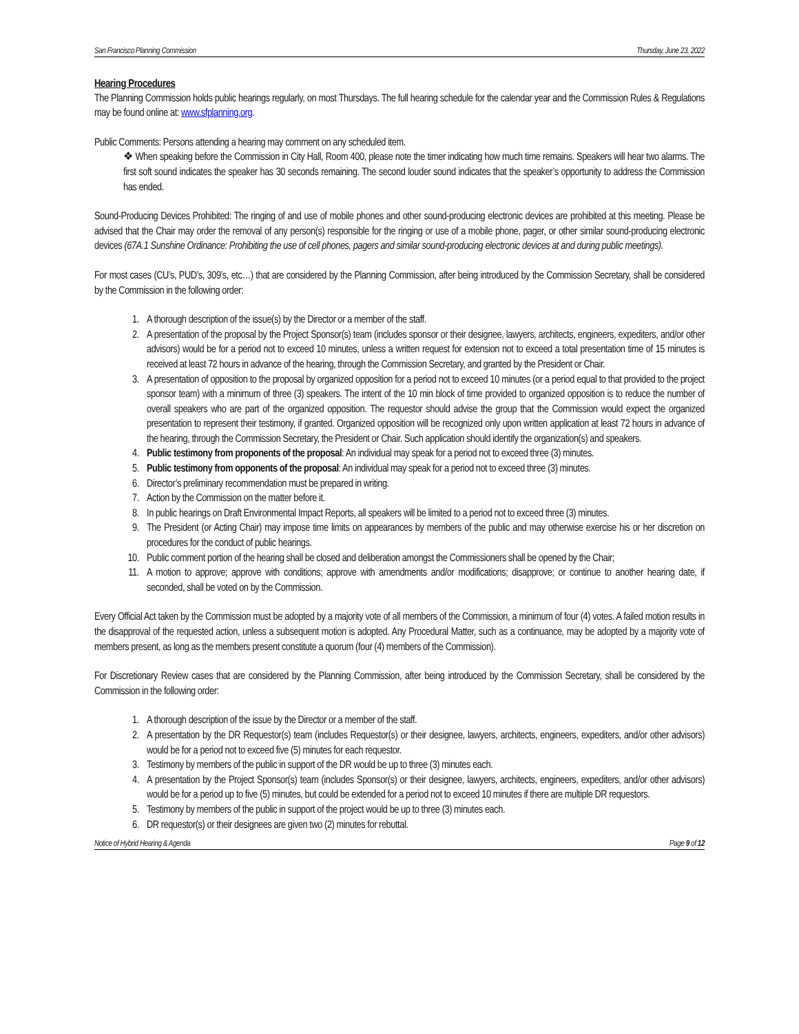San Francisco Planning Commission Thursday, June 23, 2022
Hearing Procedures
The Planning Commission holds public hearings regularly, on most Thursdays. The full hearing schedule for the calendar year and the Commission Rules & Regulations may be found online at: www.sfplanning.org.
Public Comments: Persons attending a hearing may comment on any scheduled item.
❖ When speaking before the Commission in City Hall, Room 400, please note the timer indicating how much time remains. Speakers will hear two alarms. The first soft sound indicates the speaker has 30 seconds remaining. The second louder sound indicates that the speaker’s opportunity to address the Commission has ended.
Sound-Producing Devices Prohibited: The ringing of and use of mobile phones and other sound-producing electronic devices are prohibited at this meeting. Please be advised that the Chair may order the removal of any person(s) responsible for the ringing or use of a mobile phone, pager, or other similar sound-producing electronic devices (67A.1 Sunshine Ordinance: Prohibiting the use of cell phones, pagers and similar sound-producing electronic devices at and during public meetings).
For most cases (CU’s, PUD’s, 309’s, etc…) that are considered by the Planning Commission, after being introduced by the Commission Secretary, shall be considered by the Commission in the following order:
1. A thorough description of the issue(s) by the Director or a member of the staff.
2. A presentation of the proposal by the Project Sponsor(s) team (includes sponsor or their designee, lawyers, architects, engineers, expediters, and/or other advisors) would be for a period not to exceed 10 minutes, unless a written request for extension not to exceed a total presentation time of 15 minutes is received at least 72 hours in advance of the hearing, through the Commission Secretary, and granted by the President or Chair.
3. A presentation of opposition to the proposal by organized opposition for a period not to exceed 10 minutes (or a period equal to that provided to the project sponsor team) with a minimum of three (3) speakers. The intent of the 10 min block of time provided to organized opposition is to reduce the number of overall speakers who are part of the organized opposition. The requestor should advise the group that the Commission would expect the organized presentation to represent their testimony, if granted. Organized opposition will be recognized only upon written application at least 72 hours in advance of the hearing, through the Commission Secretary, the President or Chair. Such application should identify the organization(s) and speakers.
4. Public testimony from proponents of the proposal: An individual may speak for a period not to exceed three (3) minutes.
5. Public testimony from opponents of the proposal: An individual may speak for a period not to exceed three (3) minutes.
6. Director’s preliminary recommendation must be prepared in writing.
7. Action by the Commission on the matter before it.
8. In public hearings on Draft Environmental Impact Reports, all speakers will be limited to a period not to exceed three (3) minutes.
9. The President (or Acting Chair) may impose time limits on appearances by members of the public and may otherwise exercise his or her discretion on procedures for the conduct of public hearings.
10. Public comment portion of the hearing shall be closed and deliberation amongst the Commissioners shall be opened by the Chair;
11. A motion to approve; approve with conditions; approve with amendments and/or modifications; disapprove; or continue to another hearing date, if seconded, shall be voted on by the Commission.
Every Official Act taken by the Commission must be adopted by a majority vote of all members of the Commission, a minimum of four (4) votes. A failed motion results in the disapproval of the requested action, unless a subsequent motion is adopted. Any Procedural Matter, such as a continuance, may be adopted by a majority vote of members present, as long as the members present constitute a quorum (four (4) members of the Commission).
For Discretionary Review cases that are considered by the Planning Commission, after being introduced by the Commission Secretary, shall be considered by the Commission in the following order:
1. A thorough description of the issue by the Director or a member of the staff.
2. A presentation by the DR Requestor(s) team (includes Requestor(s) or their designee, lawyers, architects, engineers, expediters, and/or other advisors) would be for a period not to exceed five (5) minutes for each requestor.
3. Testimony by members of the public in support of the DR would be up to three (3) minutes each.
4. A presentation by the Project Sponsor(s) team (includes Sponsor(s) or their designee, lawyers, architects, engineers, expediters, and/or other advisors) would be for a period up to five (5) minutes, but could be extended for a period not to exceed 10 minutes if there are multiple DR requestors.
5. Testimony by members of the public in support of the project would be up to three (3) minutes each.
6. DR requestor(s) or their designees are given two (2) minutes for rebuttal.
Notice of Hybrid Hearing & Agenda Page 9 of 12